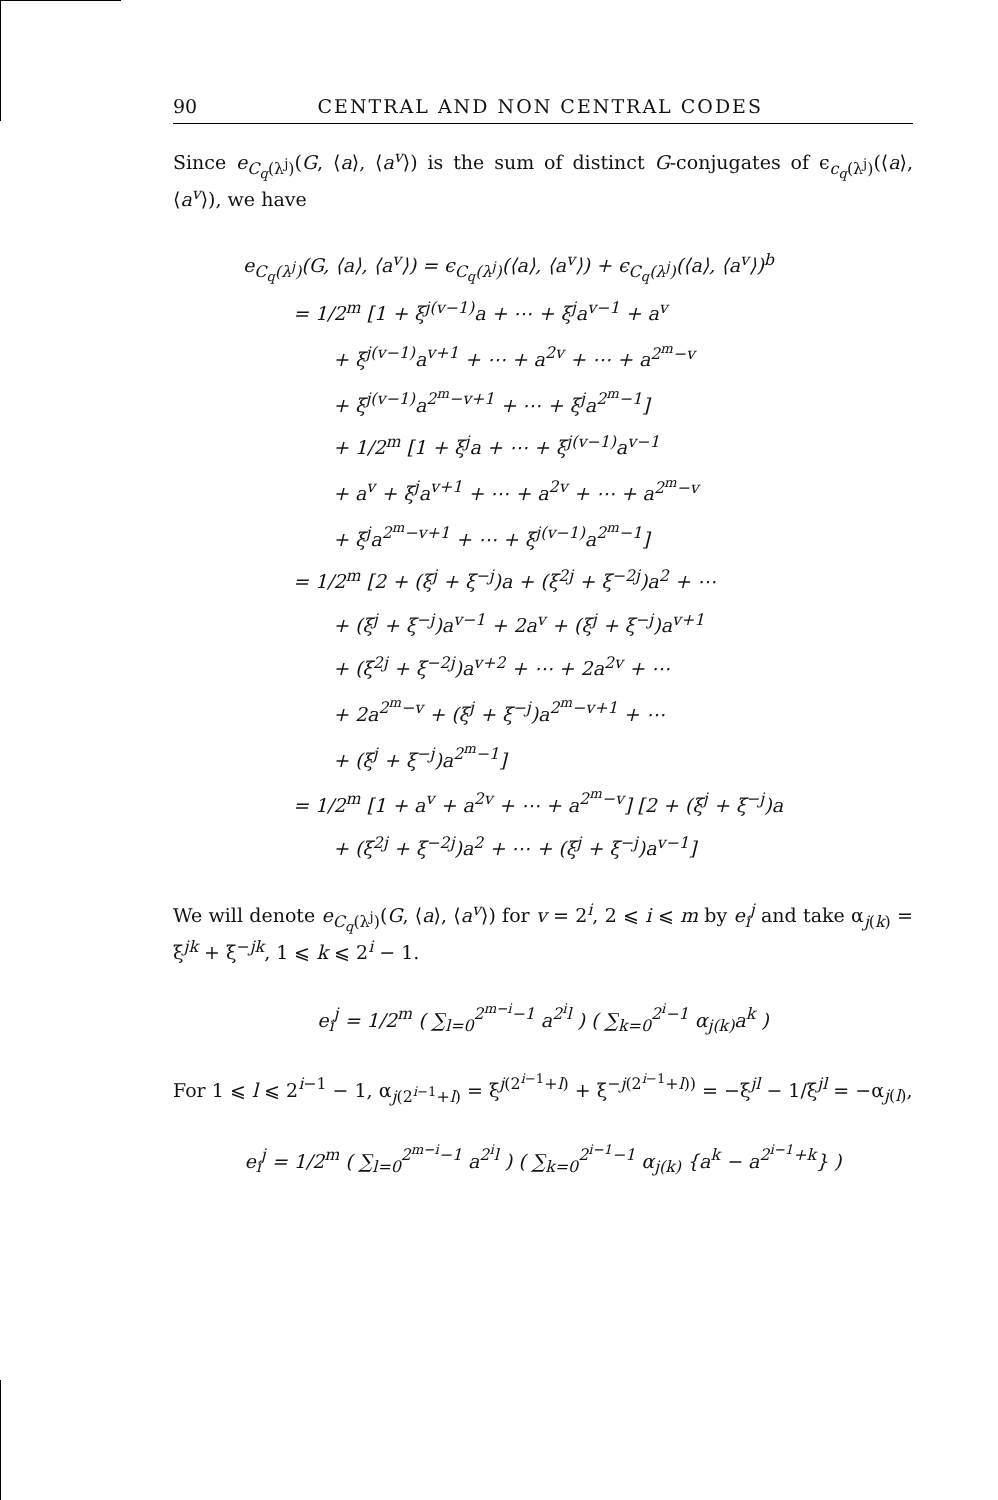90 CENTRAL AND NON CENTRAL CODES
Since e<sub>C<sub>q</sub>(λ<sup>j</sup>)</sub>(G, ⟨a⟩, ⟨a<sup>v</sup>⟩) is the sum of distinct G-conjugates of ϵ<sub>c<sub>q</sub>(λ<sup>j</sup>)</sub>(⟨a⟩, ⟨a<sup>v</sup>⟩), we have
e<sub>C<sub>q</sub>(λ<sup>j</sup>)</sub>(G, ⟨a⟩, ⟨a<sup>v</sup>⟩) = ϵ<sub>C<sub>q</sub>(λ<sup>j</sup>)</sub>(⟨a⟩, ⟨a<sup>v</sup>⟩) + ϵ<sub>C<sub>q</sub>(λ<sup>j</sup>)</sub>(⟨a⟩, ⟨a<sup>v</sup>⟩)<sup>b</sup>
= 1/2<sup>m</sup> [1 + ξ<sup>j(v−1)</sup>a + ⋯ + ξ<sup>j</sup>a<sup>v−1</sup> + a<sup>v</sup>
+ ξ<sup>j(v−1)</sup>a<sup>v+1</sup> + ⋯ + a<sup>2v</sup> + ⋯ + a<sup>2<sup>m</sup>−v</sup>
+ ξ<sup>j(v−1)</sup>a<sup>2<sup>m</sup>−v+1</sup> + ⋯ + ξ<sup>j</sup>a<sup>2<sup>m</sup>−1</sup>]
+ 1/2<sup>m</sup> [1 + ξ<sup>j</sup>a + ⋯ + ξ<sup>j(v−1)</sup>a<sup>v−1</sup>
+ a<sup>v</sup> + ξ<sup>j</sup>a<sup>v+1</sup> + ⋯ + a<sup>2v</sup> + ⋯ + a<sup>2<sup>m</sup>−v</sup>
+ ξ<sup>j</sup>a<sup>2<sup>m</sup>−v+1</sup> + ⋯ + ξ<sup>j(v−1)</sup>a<sup>2<sup>m</sup>−1</sup>]
= 1/2<sup>m</sup> [2 + (ξ<sup>j</sup> + ξ<sup>−j</sup>)a + (ξ<sup>2j</sup> + ξ<sup>−2j</sup>)a<sup>2</sup> + ⋯
+ (ξ<sup>j</sup> + ξ<sup>−j</sup>)a<sup>v−1</sup> + 2a<sup>v</sup> + (ξ<sup>j</sup> + ξ<sup>−j</sup>)a<sup>v+1</sup>
+ (ξ<sup>2j</sup> + ξ<sup>−2j</sup>)a<sup>v+2</sup> + ⋯ + 2a<sup>2v</sup> + ⋯
+ 2a<sup>2<sup>m</sup>−v</sup> + (ξ<sup>j</sup> + ξ<sup>−j</sup>)a<sup>2<sup>m</sup>−v+1</sup> + ⋯
+ (ξ<sup>j</sup> + ξ<sup>−j</sup>)a<sup>2<sup>m</sup>−1</sup>]
= 1/2<sup>m</sup> [1 + a<sup>v</sup> + a<sup>2v</sup> + ⋯ + a<sup>2<sup>m</sup>−v</sup>] [2 + (ξ<sup>j</sup> + ξ<sup>−j</sup>)a
+ (ξ<sup>2j</sup> + ξ<sup>−2j</sup>)a<sup>2</sup> + ⋯ + (ξ<sup>j</sup> + ξ<sup>−j</sup>)a<sup>v−1</sup>]
We will denote e<sub>C<sub>q</sub>(λ<sup>j</sup>)</sub>(G, ⟨a⟩, ⟨a<sup>v</sup>⟩) for v = 2<sup>i</sup>, 2 ⩽ i ⩽ m by e<sub>i</sub><sup>j</sup> and take α<sub>j(k)</sub> = ξ<sup>jk</sup> + ξ<sup>−jk</sup>, 1 ⩽ k ⩽ 2<sup>i</sup> − 1.
e<sub>i</sub><sup>j</sup> = 1/2<sup>m</sup> ( ∑<sub>l=0</sub><sup>2<sup>m−i</sup>−1</sup> a<sup>2<sup>i</sup>l</sup> ) ( ∑<sub>k=0</sub><sup>2<sup>i</sup>−1</sup> α<sub>j(k)</sub>a<sup>k</sup> )
For 1 ⩽ l ⩽ 2<sup>i−1</sup> − 1, α<sub>j(2<sup>i−1</sup>+l)</sub> = ξ<sup>j(2<sup>i−1</sup>+l)</sup> + ξ<sup>−j(2<sup>i−1</sup>+l))</sup> = −ξ<sup>jl</sup> − 1/ξ<sup>jl</sup> = −α<sub>j(l)</sub>,
e<sub>i</sub><sup>j</sup> = 1/2<sup>m</sup> ( ∑<sub>l=0</sub><sup>2<sup>m−i</sup>−1</sup> a<sup>2<sup>i</sup>l</sup> ) ( ∑<sub>k=0</sub><sup>2<sup>i−1</sup>−1</sup> α<sub>j(k)</sub> {a<sup>k</sup> − a<sup>2<sup>i−1</sup>+k</sup>} )